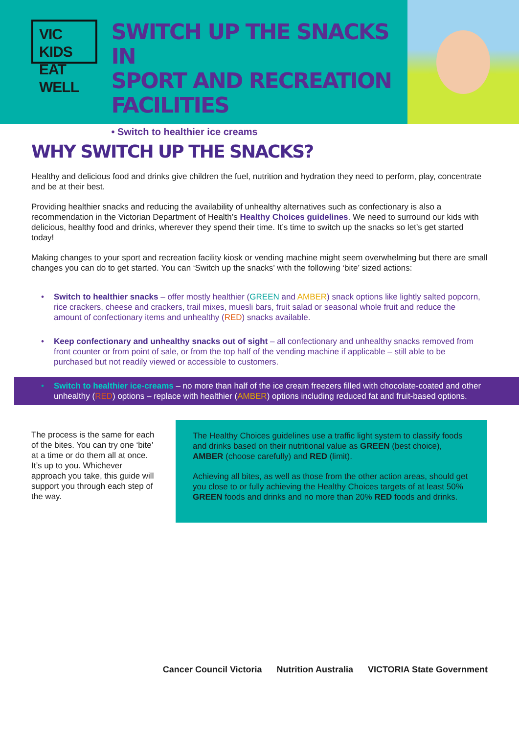VIC KIDS
EAT WELL
SWITCH UP THE SNACKS IN
SPORT AND RECREATION
FACILITIES
• Switch to healthier ice creams
WHY SWITCH UP THE SNACKS?
Healthy and delicious food and drinks give children the fuel, nutrition and hydration they need to perform, play, concentrate and be at their best.
Providing healthier snacks and reducing the availability of unhealthy alternatives such as confectionary is also a recommendation in the Victorian Department of Health’s Healthy Choices guidelines. We need to surround our kids with delicious, healthy food and drinks, wherever they spend their time. It’s time to switch up the snacks so let’s get started today!
Making changes to your sport and recreation facility kiosk or vending machine might seem overwhelming but there are small changes you can do to get started. You can ‘Switch up the snacks’ with the following ‘bite’ sized actions:
• Switch to healthier snacks – offer mostly healthier (GREEN and AMBER) snack options like lightly salted popcorn, rice crackers, cheese and crackers, trail mixes, muesli bars, fruit salad or seasonal whole fruit and reduce the amount of confectionary items and unhealthy (RED) snacks available.
• Keep confectionary and unhealthy snacks out of sight – all confectionary and unhealthy snacks removed from front counter or from point of sale, or from the top half of the vending machine if applicable – still able to be purchased but not readily viewed or accessible to customers.
• Switch to healthier ice-creams – no more than half of the ice cream freezers filled with chocolate-coated and other unhealthy (RED) options – replace with healthier (AMBER) options including reduced fat and fruit-based options.
The process is the same for each of the bites. You can try one ‘bite’ at a time or do them all at once. It’s up to you. Whichever approach you take, this guide will support you through each step of the way.
The Healthy Choices guidelines use a traffic light system to classify foods and drinks based on their nutritional value as GREEN (best choice), AMBER (choose carefully) and RED (limit).
Achieving all bites, as well as those from the other action areas, should get you close to or fully achieving the Healthy Choices targets of at least 50% GREEN foods and drinks and no more than 20% RED foods and drinks.
Cancer Council Victoria Nutrition Australia VICTORIA State Government